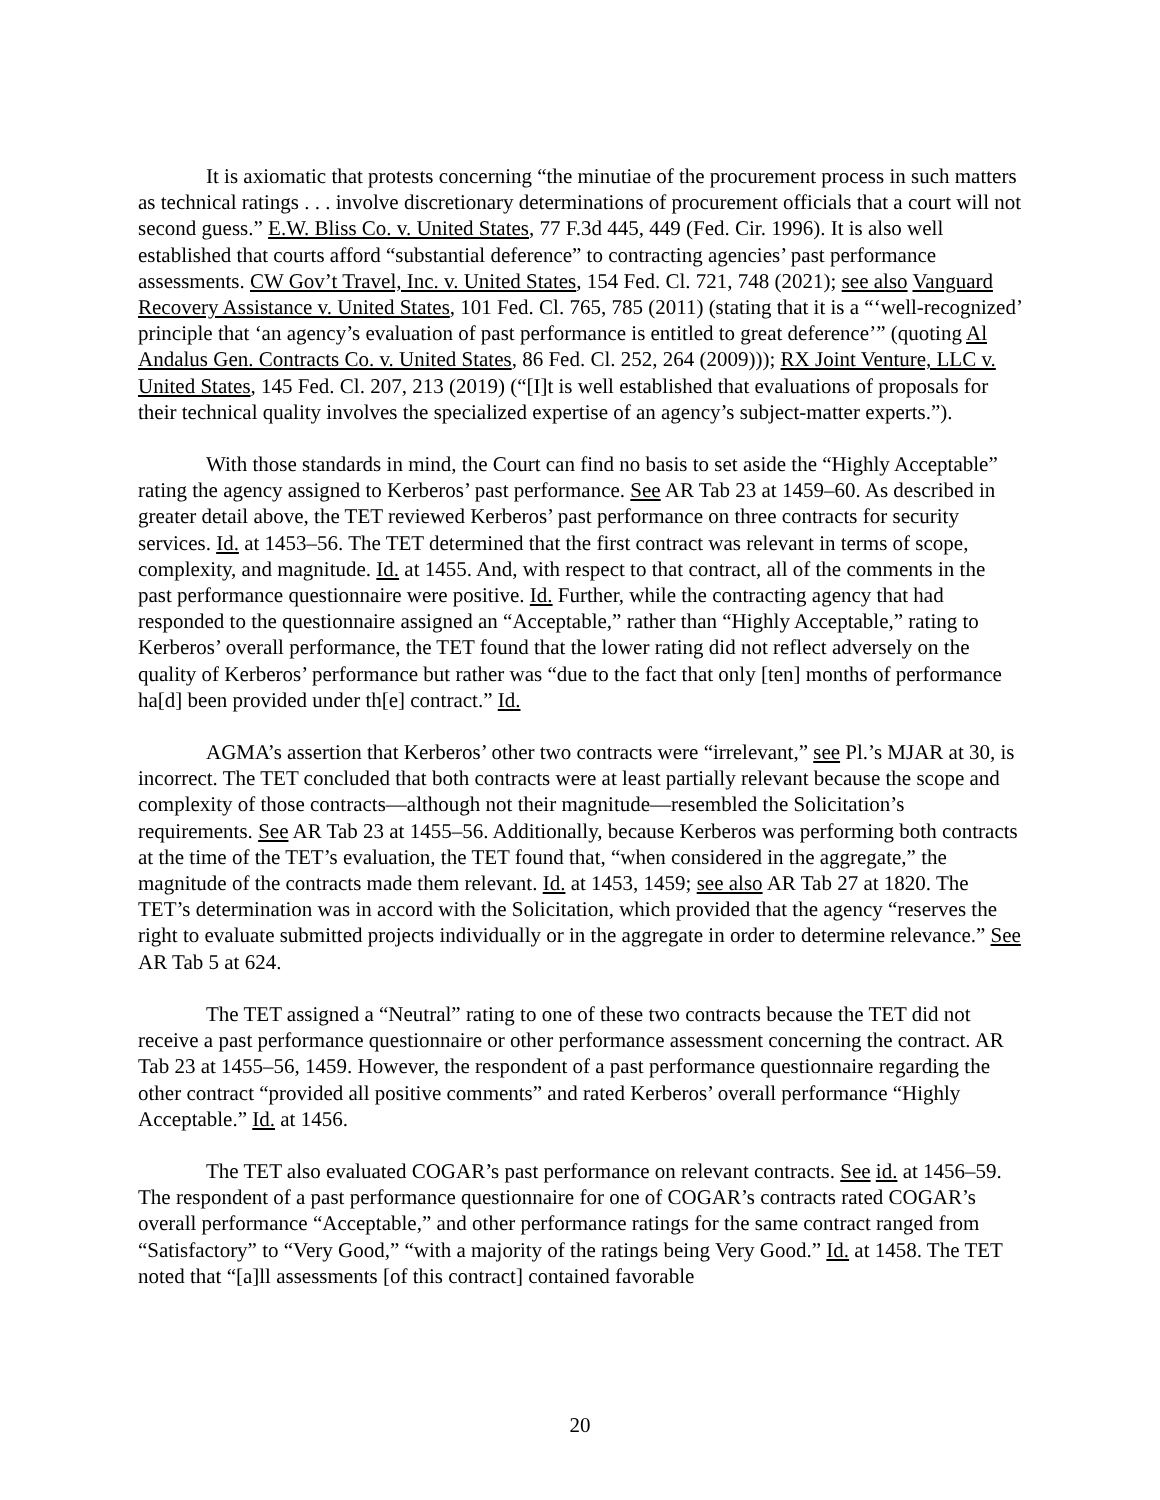It is axiomatic that protests concerning “the minutiae of the procurement process in such matters as technical ratings . . . involve discretionary determinations of procurement officials that a court will not second guess.” E.W. Bliss Co. v. United States, 77 F.3d 445, 449 (Fed. Cir. 1996). It is also well established that courts afford “substantial deference” to contracting agencies’ past performance assessments. CW Gov’t Travel, Inc. v. United States, 154 Fed. Cl. 721, 748 (2021); see also Vanguard Recovery Assistance v. United States, 101 Fed. Cl. 765, 785 (2011) (stating that it is a “‘well-recognized’ principle that ‘an agency’s evaluation of past performance is entitled to great deference’” (quoting Al Andalus Gen. Contracts Co. v. United States, 86 Fed. Cl. 252, 264 (2009))); RX Joint Venture, LLC v. United States, 145 Fed. Cl. 207, 213 (2019) (“[I]t is well established that evaluations of proposals for their technical quality involves the specialized expertise of an agency’s subject-matter experts.”).
With those standards in mind, the Court can find no basis to set aside the “Highly Acceptable” rating the agency assigned to Kerberos’ past performance. See AR Tab 23 at 1459–60. As described in greater detail above, the TET reviewed Kerberos’ past performance on three contracts for security services. Id. at 1453–56. The TET determined that the first contract was relevant in terms of scope, complexity, and magnitude. Id. at 1455. And, with respect to that contract, all of the comments in the past performance questionnaire were positive. Id. Further, while the contracting agency that had responded to the questionnaire assigned an “Acceptable,” rather than “Highly Acceptable,” rating to Kerberos’ overall performance, the TET found that the lower rating did not reflect adversely on the quality of Kerberos’ performance but rather was “due to the fact that only [ten] months of performance ha[d] been provided under th[e] contract.” Id.
AGMA’s assertion that Kerberos’ other two contracts were “irrelevant,” see Pl.’s MJAR at 30, is incorrect. The TET concluded that both contracts were at least partially relevant because the scope and complexity of those contracts—although not their magnitude—resembled the Solicitation’s requirements. See AR Tab 23 at 1455–56. Additionally, because Kerberos was performing both contracts at the time of the TET’s evaluation, the TET found that, “when considered in the aggregate,” the magnitude of the contracts made them relevant. Id. at 1453, 1459; see also AR Tab 27 at 1820. The TET’s determination was in accord with the Solicitation, which provided that the agency “reserves the right to evaluate submitted projects individually or in the aggregate in order to determine relevance.” See AR Tab 5 at 624.
The TET assigned a “Neutral” rating to one of these two contracts because the TET did not receive a past performance questionnaire or other performance assessment concerning the contract. AR Tab 23 at 1455–56, 1459. However, the respondent of a past performance questionnaire regarding the other contract “provided all positive comments” and rated Kerberos’ overall performance “Highly Acceptable.” Id. at 1456.
The TET also evaluated COGAR’s past performance on relevant contracts. See id. at 1456–59. The respondent of a past performance questionnaire for one of COGAR’s contracts rated COGAR’s overall performance “Acceptable,” and other performance ratings for the same contract ranged from “Satisfactory” to “Very Good,” “with a majority of the ratings being Very Good.” Id. at 1458. The TET noted that “[a]ll assessments [of this contract] contained favorable
20